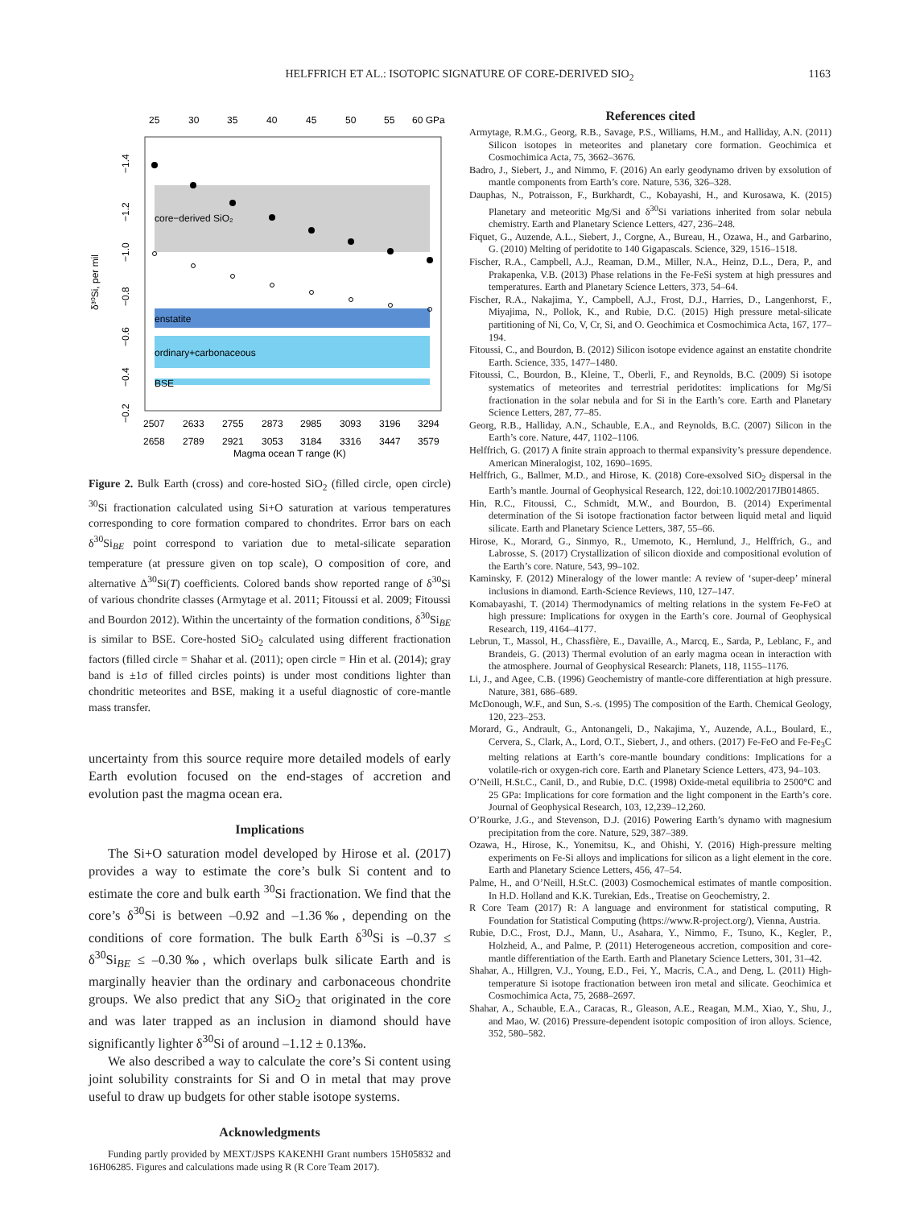HELFFRICH ET AL.: ISOTOPIC SIGNATURE OF CORE-DERIVED SIO<sub>2</sub>
1163
25
30
35
40
45
50
55
60 GPa
core−derived SiO₂
enstatite
ordinary+carbonaceous
BSE
2507
2633
2755
2873
2985
3093
3196
3294
2658
2789
2921
3053
3184
3316
3447
3579
Magma ocean T range (K)
δ³⁰Si, per mil
−1.4
−1.2
−1.0
−0.8
−0.6
−0.4
−0.2
Figure 2. Bulk Earth (cross) and core-hosted SiO<sub>2</sub> (filled circle, open circle) <sup>30</sup>Si fractionation calculated using Si+O saturation at various temperatures corresponding to core formation compared to chondrites. Error bars on each δ<sup>30</sup>Si<sub>BE</sub> point correspond to variation due to metal-silicate separation temperature (at pressure given on top scale), O composition of core, and alternative Δ<sup>30</sup>Si(T) coefficients. Colored bands show reported range of δ<sup>30</sup>Si of various chondrite classes (Armytage et al. 2011; Fitoussi et al. 2009; Fitoussi and Bourdon 2012). Within the uncertainty of the formation conditions, δ<sup>30</sup>Si<sub>BE</sub> is similar to BSE. Core-hosted SiO<sub>2</sub> calculated using different fractionation factors (filled circle = Shahar et al. (2011); open circle = Hin et al. (2014); gray band is ±1σ of filled circles points) is under most conditions lighter than chondritic meteorites and BSE, making it a useful diagnostic of core-mantle mass transfer.
uncertainty from this source require more detailed models of early Earth evolution focused on the end-stages of accretion and evolution past the magma ocean era.
Implications
The Si+O saturation model developed by Hirose et al. (2017) provides a way to estimate the core’s bulk Si content and to estimate the core and bulk earth <sup>30</sup>Si fractionation. We find that the core’s δ<sup>30</sup>Si is between –0.92 and –1.36‰, depending on the conditions of core formation. The bulk Earth δ<sup>30</sup>Si is –0.37 ≤ δ<sup>30</sup>Si<sub>BE</sub> ≤ –0.30‰, which overlaps bulk silicate Earth and is marginally heavier than the ordinary and carbonaceous chondrite groups. We also predict that any SiO<sub>2</sub> that originated in the core and was later trapped as an inclusion in diamond should have significantly lighter δ<sup>30</sup>Si of around –1.12 ± 0.13‰.
We also described a way to calculate the core’s Si content using joint solubility constraints for Si and O in metal that may prove useful to draw up budgets for other stable isotope systems.
Acknowledgments
Funding partly provided by MEXT/JSPS KAKENHI Grant numbers 15H05832 and 16H06285. Figures and calculations made using R (R Core Team 2017).
References cited
Armytage, R.M.G., Georg, R.B., Savage, P.S., Williams, H.M., and Halliday, A.N. (2011) Silicon isotopes in meteorites and planetary core formation. Geochimica et Cosmochimica Acta, 75, 3662–3676.
Badro, J., Siebert, J., and Nimmo, F. (2016) An early geodynamo driven by exsolution of mantle components from Earth’s core. Nature, 536, 326–328.
Dauphas, N., Potraisson, F., Burkhardt, C., Kobayashi, H., and Kurosawa, K. (2015) Planetary and meteoritic Mg/Si and δ<sup>30</sup>Si variations inherited from solar nebula chemistry. Earth and Planetary Science Letters, 427, 236–248.
Fiquet, G., Auzende, A.L., Siebert, J., Corgne, A., Bureau, H., Ozawa, H., and Garbarino, G. (2010) Melting of peridotite to 140 Gigapascals. Science, 329, 1516–1518.
Fischer, R.A., Campbell, A.J., Reaman, D.M., Miller, N.A., Heinz, D.L., Dera, P., and Prakapenka, V.B. (2013) Phase relations in the Fe-FeSi system at high pressures and temperatures. Earth and Planetary Science Letters, 373, 54–64.
Fischer, R.A., Nakajima, Y., Campbell, A.J., Frost, D.J., Harries, D., Langenhorst, F., Miyajima, N., Pollok, K., and Rubie, D.C. (2015) High pressure metal-silicate partitioning of Ni, Co, V, Cr, Si, and O. Geochimica et Cosmochimica Acta, 167, 177–194.
Fitoussi, C., and Bourdon, B. (2012) Silicon isotope evidence against an enstatite chondrite Earth. Science, 335, 1477–1480.
Fitoussi, C., Bourdon, B., Kleine, T., Oberli, F., and Reynolds, B.C. (2009) Si isotope systematics of meteorites and terrestrial peridotites: implications for Mg/Si fractionation in the solar nebula and for Si in the Earth’s core. Earth and Planetary Science Letters, 287, 77–85.
Georg, R.B., Halliday, A.N., Schauble, E.A., and Reynolds, B.C. (2007) Silicon in the Earth’s core. Nature, 447, 1102–1106.
Helffrich, G. (2017) A finite strain approach to thermal expansivity’s pressure dependence. American Mineralogist, 102, 1690–1695.
Helffrich, G., Ballmer, M.D., and Hirose, K. (2018) Core-exsolved SiO<sub>2</sub> dispersal in the Earth’s mantle. Journal of Geophysical Research, 122, doi:10.1002/2017JB014865.
Hin, R.C., Fitoussi, C., Schmidt, M.W., and Bourdon, B. (2014) Experimental determination of the Si isotope fractionation factor between liquid metal and liquid silicate. Earth and Planetary Science Letters, 387, 55–66.
Hirose, K., Morard, G., Sinmyo, R., Umemoto, K., Hernlund, J., Helffrich, G., and Labrosse, S. (2017) Crystallization of silicon dioxide and compositional evolution of the Earth’s core. Nature, 543, 99–102.
Kaminsky, F. (2012) Mineralogy of the lower mantle: A review of ‘super-deep’ mineral inclusions in diamond. Earth-Science Reviews, 110, 127–147.
Komabayashi, T. (2014) Thermodynamics of melting relations in the system Fe-FeO at high pressure: Implications for oxygen in the Earth’s core. Journal of Geophysical Research, 119, 4164–4177.
Lebrun, T., Massol, H., Chassfière, E., Davaille, A., Marcq, E., Sarda, P., Leblanc, F., and Brandeis, G. (2013) Thermal evolution of an early magma ocean in interaction with the atmosphere. Journal of Geophysical Research: Planets, 118, 1155–1176.
Li, J., and Agee, C.B. (1996) Geochemistry of mantle-core differentiation at high pressure. Nature, 381, 686–689.
McDonough, W.F., and Sun, S.-s. (1995) The composition of the Earth. Chemical Geology, 120, 223–253.
Morard, G., Andrault, G., Antonangeli, D., Nakajima, Y., Auzende, A.L., Boulard, E., Cervera, S., Clark, A., Lord, O.T., Siebert, J., and others. (2017) Fe-FeO and Fe-Fe<sub>3</sub>C melting relations at Earth’s core-mantle boundary conditions: Implications for a volatile-rich or oxygen-rich core. Earth and Planetary Science Letters, 473, 94–103.
O’Neill, H.St.C., Canil, D., and Rubie, D.C. (1998) Oxide-metal equilibria to 2500°C and 25 GPa: Implications for core formation and the light component in the Earth’s core. Journal of Geophysical Research, 103, 12,239–12,260.
O’Rourke, J.G., and Stevenson, D.J. (2016) Powering Earth’s dynamo with magnesium precipitation from the core. Nature, 529, 387–389.
Ozawa, H., Hirose, K., Yonemitsu, K., and Ohishi, Y. (2016) High-pressure melting experiments on Fe-Si alloys and implications for silicon as a light element in the core. Earth and Planetary Science Letters, 456, 47–54.
Palme, H., and O’Neill, H.St.C. (2003) Cosmochemical estimates of mantle composition. In H.D. Holland and K.K. Turekian, Eds., Treatise on Geochemistry, 2.
R Core Team (2017) R: A language and environment for statistical computing, R Foundation for Statistical Computing (https://www.R-project.org/), Vienna, Austria.
Rubie, D.C., Frost, D.J., Mann, U., Asahara, Y., Nimmo, F., Tsuno, K., Kegler, P., Holzheid, A., and Palme, P. (2011) Heterogeneous accretion, composition and core-mantle differentiation of the Earth. Earth and Planetary Science Letters, 301, 31–42.
Shahar, A., Hillgren, V.J., Young, E.D., Fei, Y., Macris, C.A., and Deng, L. (2011) High-temperature Si isotope fractionation between iron metal and silicate. Geochimica et Cosmochimica Acta, 75, 2688–2697.
Shahar, A., Schauble, E.A., Caracas, R., Gleason, A.E., Reagan, M.M., Xiao, Y., Shu, J., and Mao, W. (2016) Pressure-dependent isotopic composition of iron alloys. Science, 352, 580–582.